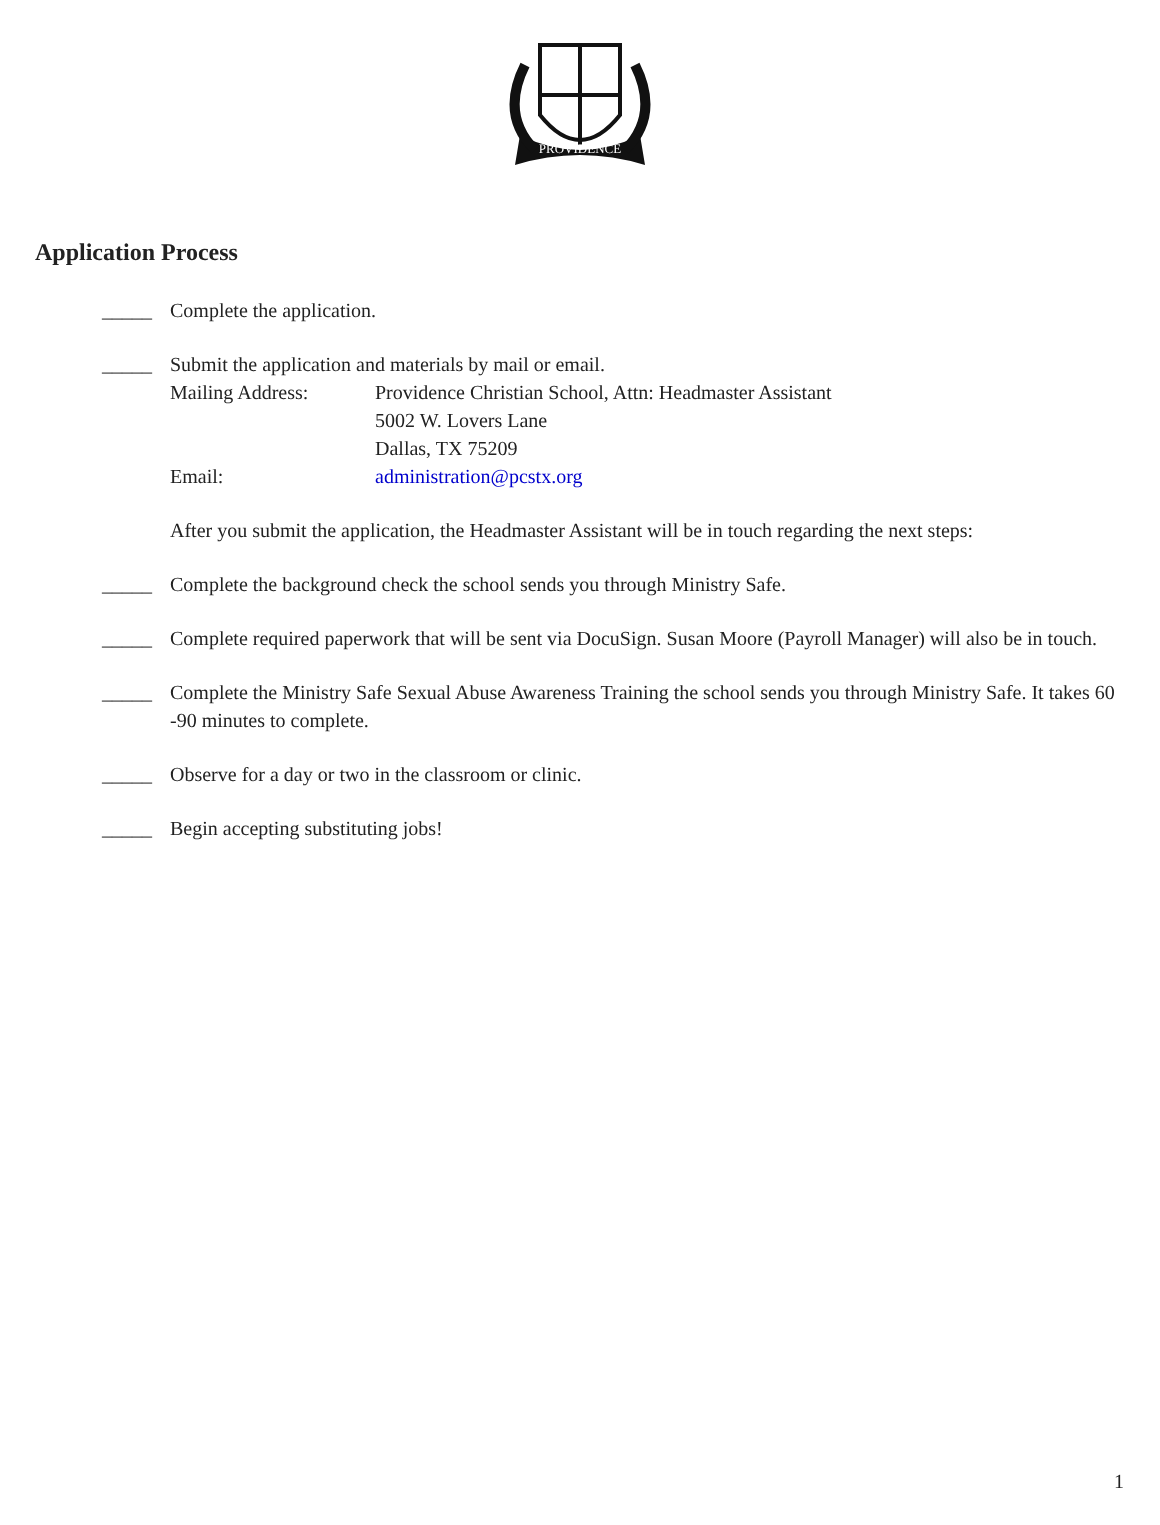PROVIDENCE
Application Process
_____ Complete the application.
_____ Submit the application and materials by mail or email.
Mailing Address:
Providence Christian School, Attn: Headmaster Assistant
5002 W. Lovers Lane
Dallas, TX 75209
Email:
administration@pcstx.org
After you submit the application, the Headmaster Assistant will be in touch regarding the next steps:
_____ Complete the background check the school sends you through Ministry Safe.
_____ Complete required paperwork that will be sent via DocuSign. Susan Moore (Payroll Manager) will also be in touch.
_____ Complete the Ministry Safe Sexual Abuse Awareness Training the school sends you through Ministry Safe. It takes 60 -90 minutes to complete.
_____ Observe for a day or two in the classroom or clinic.
_____ Begin accepting substituting jobs!
1